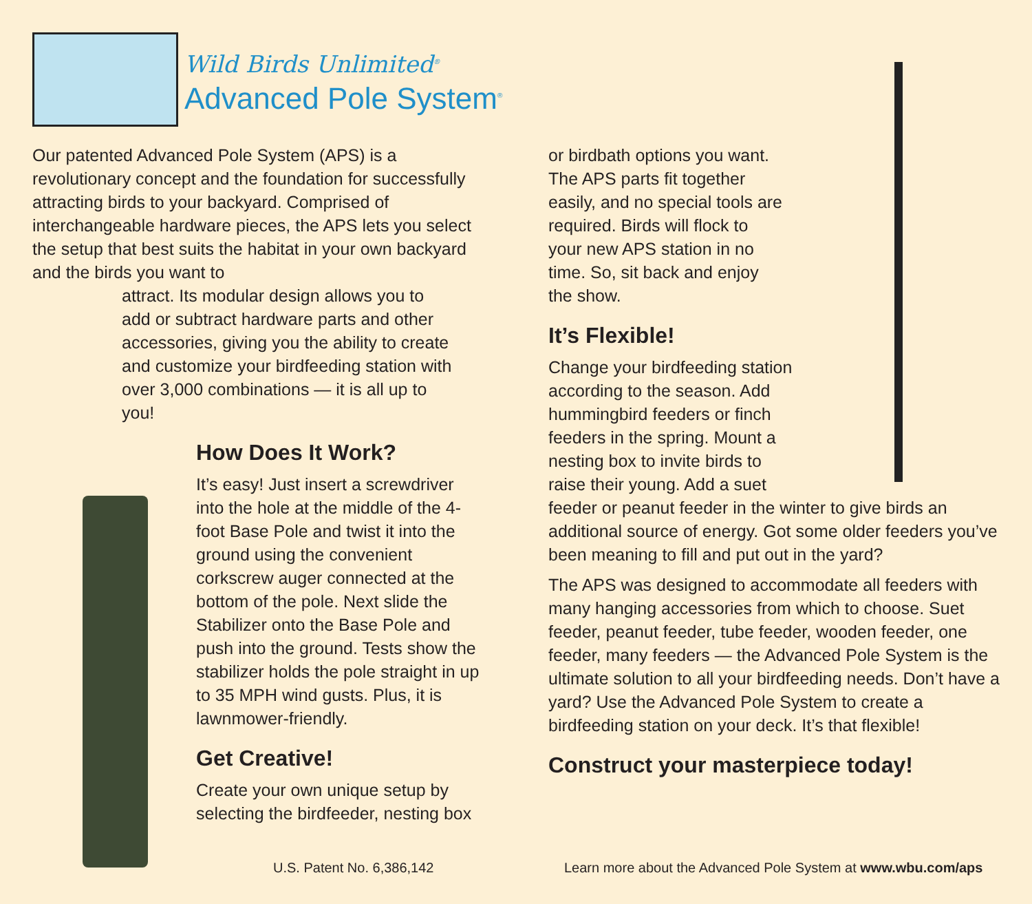Wild Birds Unlimited<sup>®</sup>
Advanced Pole System<sup>®</sup>
Our patented Advanced Pole System (APS) is a revolutionary concept and the foundation for successfully attracting birds to your backyard. Comprised of interchangeable hardware pieces, the APS lets you select the setup that best suits the habitat in your own backyard and the birds you want to
attract. Its modular design allows you to add or subtract hardware parts and other accessories, giving you the ability to create and customize your birdfeeding station with over 3,000 combinations — it is all up to you!
How Does It Work?
It’s easy! Just insert a screwdriver into the hole at the middle of the 4-foot Base Pole and twist it into the ground using the convenient corkscrew auger connected at the bottom of the pole. Next slide the Stabilizer onto the Base Pole and push into the ground. Tests show the stabilizer holds the pole straight in up to 35 MPH wind gusts. Plus, it is lawnmower-friendly.
Get Creative!
Create your own unique setup by selecting the birdfeeder, nesting box
or birdbath options you want. The APS parts fit together easily, and no special tools are required. Birds will flock to your new APS station in no time. So, sit back and enjoy the show.
It’s Flexible!
Change your birdfeeding station according to the season. Add hummingbird feeders or finch feeders in the spring. Mount a nesting box to invite birds to raise their young. Add a suet
feeder or peanut feeder in the winter to give birds an additional source of energy. Got some older feeders you’ve been meaning to fill and put out in the yard?
The APS was designed to accommodate all feeders with many hanging accessories from which to choose. Suet feeder, peanut feeder, tube feeder, wooden feeder, one feeder, many feeders — the Advanced Pole System is the ultimate solution to all your birdfeeding needs. Don’t have a yard? Use the Advanced Pole System to create a birdfeeding station on your deck. It’s that flexible!
Construct your masterpiece today!
U.S. Patent No. 6,386,142
Learn more about the Advanced Pole System at www.wbu.com/aps